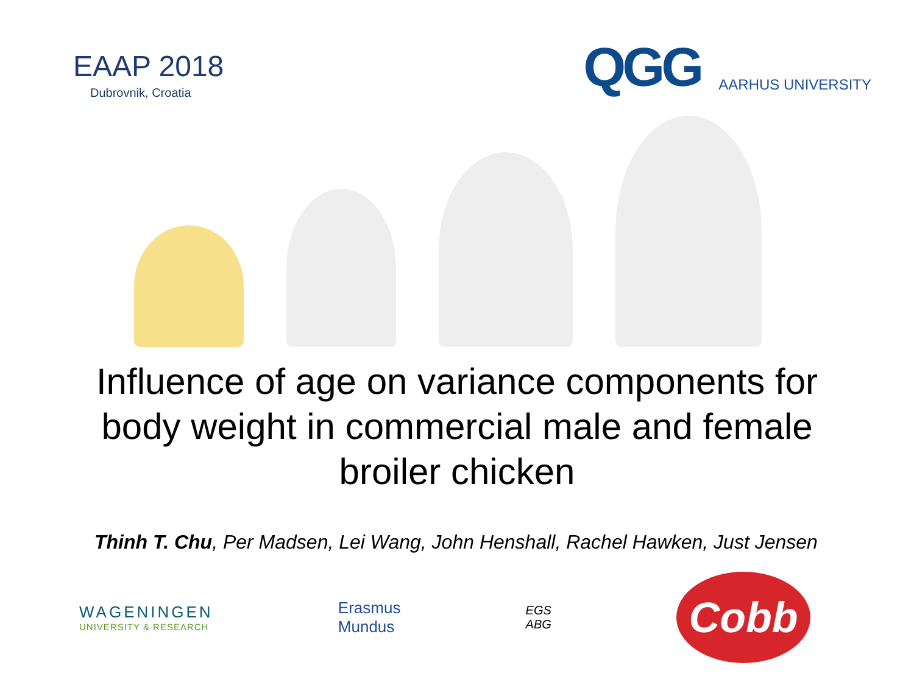EAAP 2018
Dubrovnik, Croatia
QGG
AARHUS UNIVERSITY
Influence of age on variance components for body weight in commercial male and female broiler chicken
Thinh T. Chu, Per Madsen, Lei Wang, John Henshall, Rachel Hawken, Just Jensen
WAGENINGEN
UNIVERSITY & RESEARCH
Erasmus
Mundus
EGS
ABG
Cobb